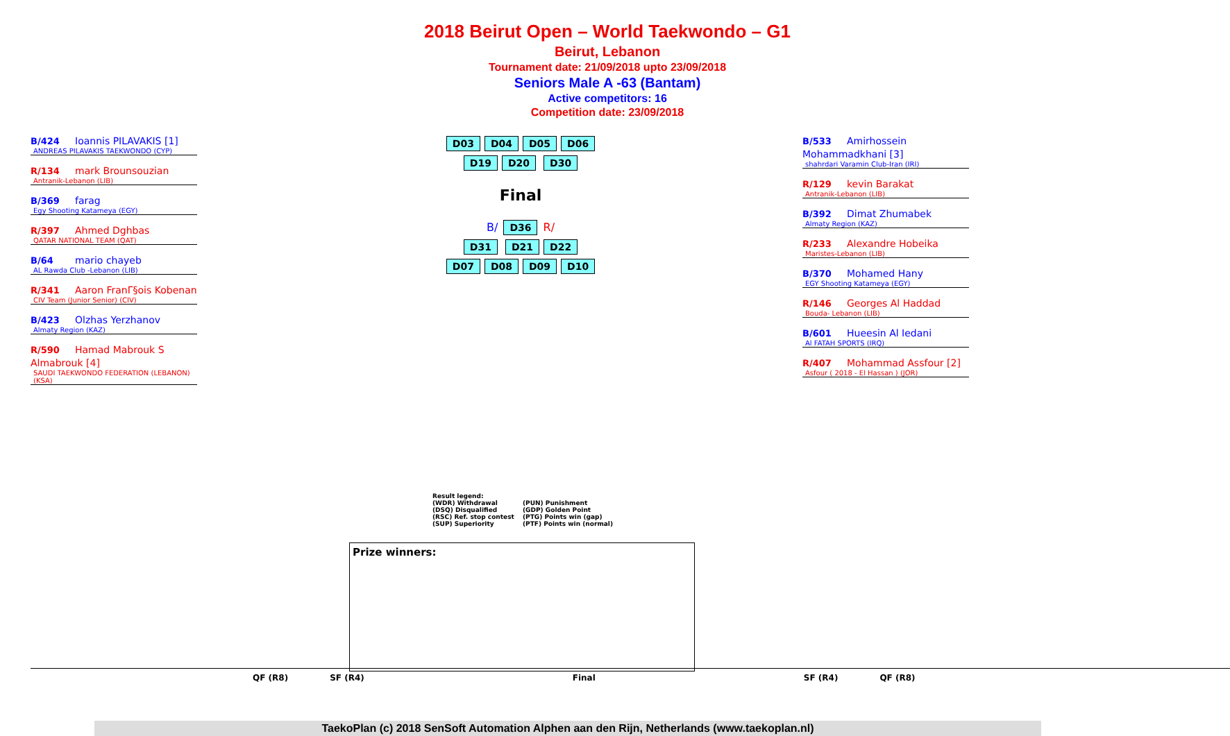2018 Beirut Open – World Taekwondo – G1
Beirut, Lebanon
Tournament date: 21/09/2018 upto 23/09/2018
Seniors Male A -63 (Bantam)
Active competitors: 16
Competition date: 23/09/2018
B/424 Ioannis PILAVAKIS [1]
ANDREAS PILAVAKIS TAEKWONDO (CYP)
R/134 mark Brounsouzian
Antranik-Lebanon (LIB)
B/369 farag
Egy Shooting Katameya (EGY)
R/397 Ahmed Dghbas
QATAR NATIONAL TEAM (QAT)
B/64 mario chayeb
AL Rawda Club -Lebanon (LIB)
R/341 Aaron FranΓ§ois Kobenan
CIV Team (Junior Senior) (CIV)
B/423 Olzhas Yerzhanov
Almaty Region (KAZ)
R/590 Hamad Mabrouk S Almabrouk [4]
SAUDI TAEKWONDO FEDERATION (LEBANON) (KSA)
D03 D04 D05 D06
D19 D20 D30
Final
B/ D36 R/
D31 D21 D22
D07 D08 D09 D10
B/533 Amirhossein Mohammadkhani [3]
shahrdari Varamin Club-Iran (IRI)
R/129 kevin Barakat
Antranik-Lebanon (LIB)
B/392 Dimat Zhumabek
Almaty Region (KAZ)
R/233 Alexandre Hobeika
Maristes-Lebanon (LIB)
B/370 Mohamed Hany
EGY Shooting Katameya (EGY)
R/146 Georges Al Haddad
Bouda- Lebanon (LIB)
B/601 Hueesin Al Iedani
Al FATAH SPORTS (IRQ)
R/407 Mohammad Assfour [2]
Asfour ( 2018 - El Hassan ) (JOR)
Result legend:
(WDR) Withdrawal
(PUN) Punishment
(DSQ) Disqualified
(GDP) Golden Point
(RSC) Ref. stop contest
(PTG) Points win (gap)
(SUP) Superiority
(PTF) Points win (normal)
Prize winners:
QF (R8) SF (R4) Final SF (R4) QF (R8)
TaekoPlan (c) 2018 SenSoft Automation Alphen aan den Rijn, Netherlands (www.taekoplan.nl)